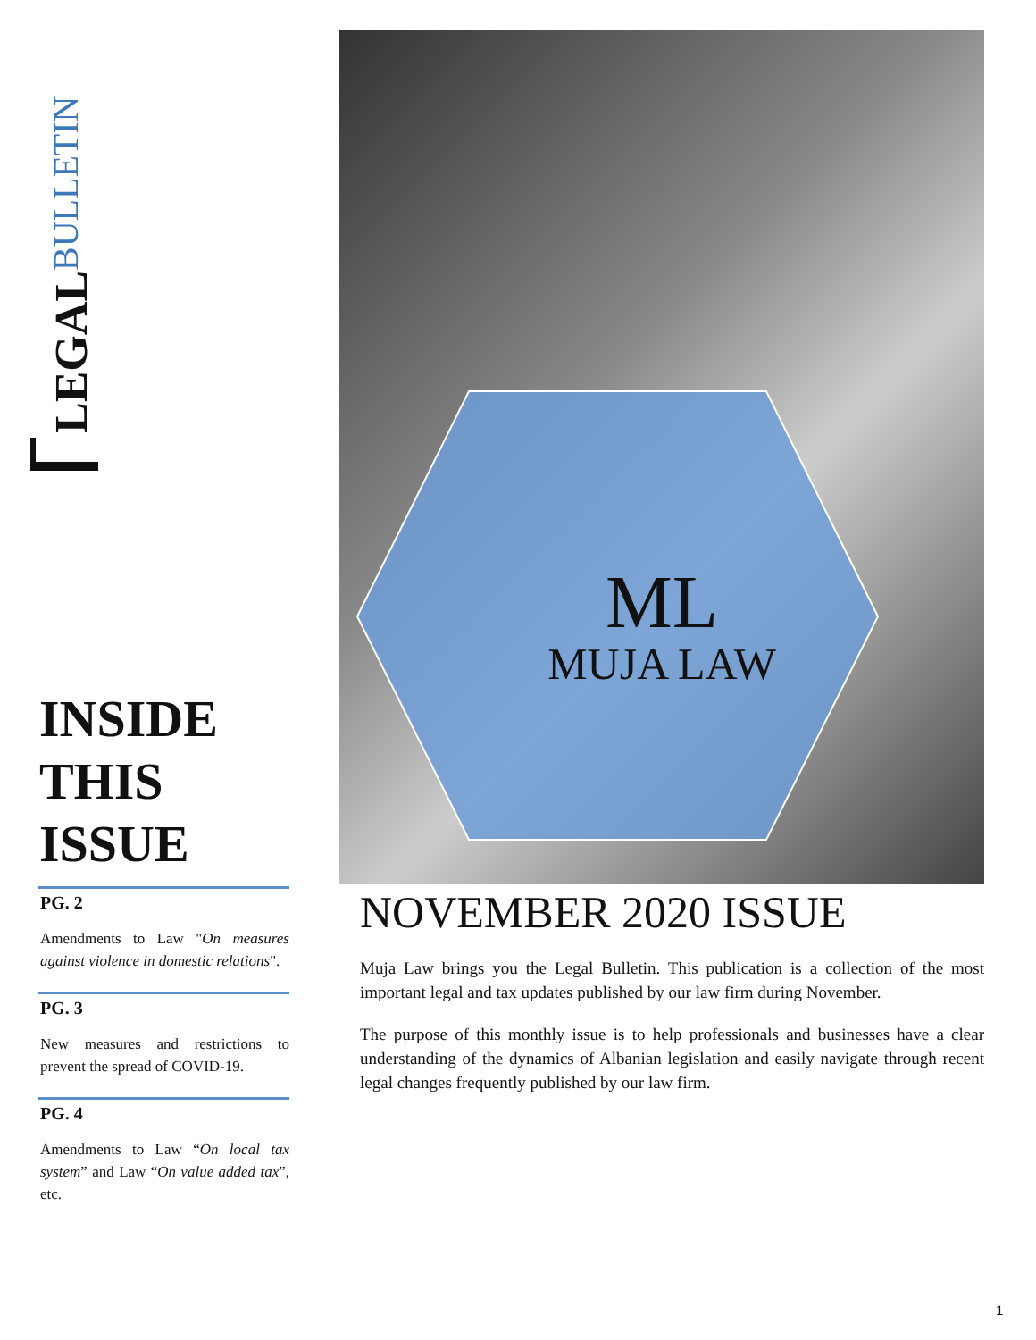LEGAL BULLETIN
INSIDE
THIS
ISSUE
PG. 2
Amendments to Law "On measures against violence in domestic relations".
PG. 3
New measures and restrictions to prevent the spread of COVID-19.
PG. 4
Amendments to Law “On local tax system” and Law “On value added tax”, etc.
ML
MUJA LAW
NOVEMBER 2020 ISSUE
Muja Law brings you the Legal Bulletin. This publication is a collection of the most important legal and tax updates published by our law firm during November.
The purpose of this monthly issue is to help professionals and businesses have a clear understanding of the dynamics of Albanian legislation and easily navigate through recent legal changes frequently published by our law firm.
1